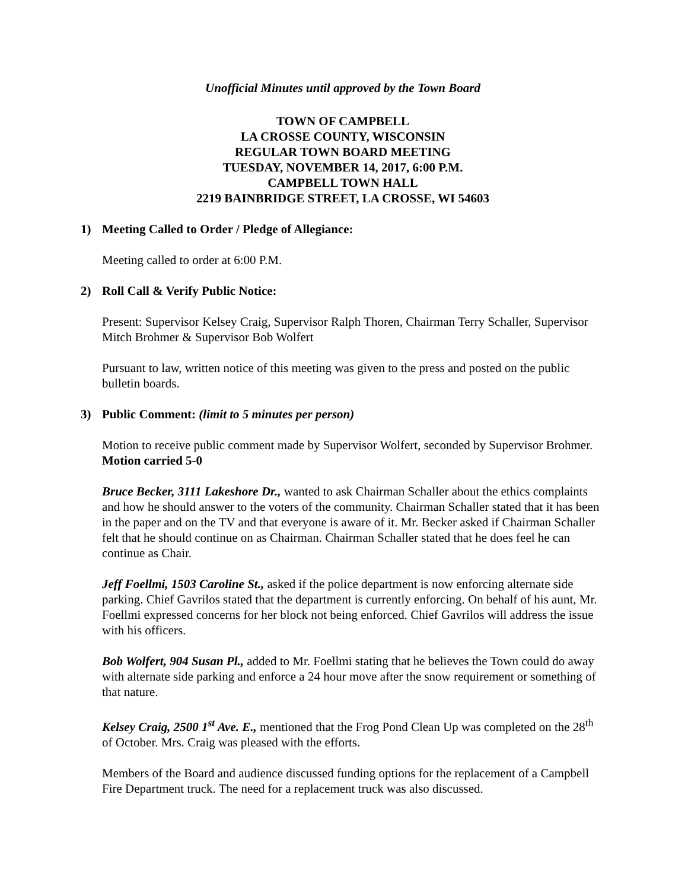Unofficial Minutes until approved by the Town Board
TOWN OF CAMPBELL
LA CROSSE COUNTY, WISCONSIN
REGULAR TOWN BOARD MEETING
TUESDAY, NOVEMBER 14, 2017, 6:00 P.M.
CAMPBELL TOWN HALL
2219 BAINBRIDGE STREET, LA CROSSE, WI 54603
1) Meeting Called to Order / Pledge of Allegiance:
Meeting called to order at 6:00 P.M.
2) Roll Call & Verify Public Notice:
Present: Supervisor Kelsey Craig, Supervisor Ralph Thoren, Chairman Terry Schaller, Supervisor Mitch Brohmer & Supervisor Bob Wolfert
Pursuant to law, written notice of this meeting was given to the press and posted on the public bulletin boards.
3) Public Comment: (limit to 5 minutes per person)
Motion to receive public comment made by Supervisor Wolfert, seconded by Supervisor Brohmer. Motion carried 5-0
Bruce Becker, 3111 Lakeshore Dr., wanted to ask Chairman Schaller about the ethics complaints and how he should answer to the voters of the community. Chairman Schaller stated that it has been in the paper and on the TV and that everyone is aware of it. Mr. Becker asked if Chairman Schaller felt that he should continue on as Chairman. Chairman Schaller stated that he does feel he can continue as Chair.
Jeff Foellmi, 1503 Caroline St., asked if the police department is now enforcing alternate side parking. Chief Gavrilos stated that the department is currently enforcing. On behalf of his aunt, Mr. Foellmi expressed concerns for her block not being enforced. Chief Gavrilos will address the issue with his officers.
Bob Wolfert, 904 Susan Pl., added to Mr. Foellmi stating that he believes the Town could do away with alternate side parking and enforce a 24 hour move after the snow requirement or something of that nature.
Kelsey Craig, 2500 1<sup>st</sup> Ave. E., mentioned that the Frog Pond Clean Up was completed on the 28<sup>th</sup> of October. Mrs. Craig was pleased with the efforts.
Members of the Board and audience discussed funding options for the replacement of a Campbell Fire Department truck. The need for a replacement truck was also discussed.